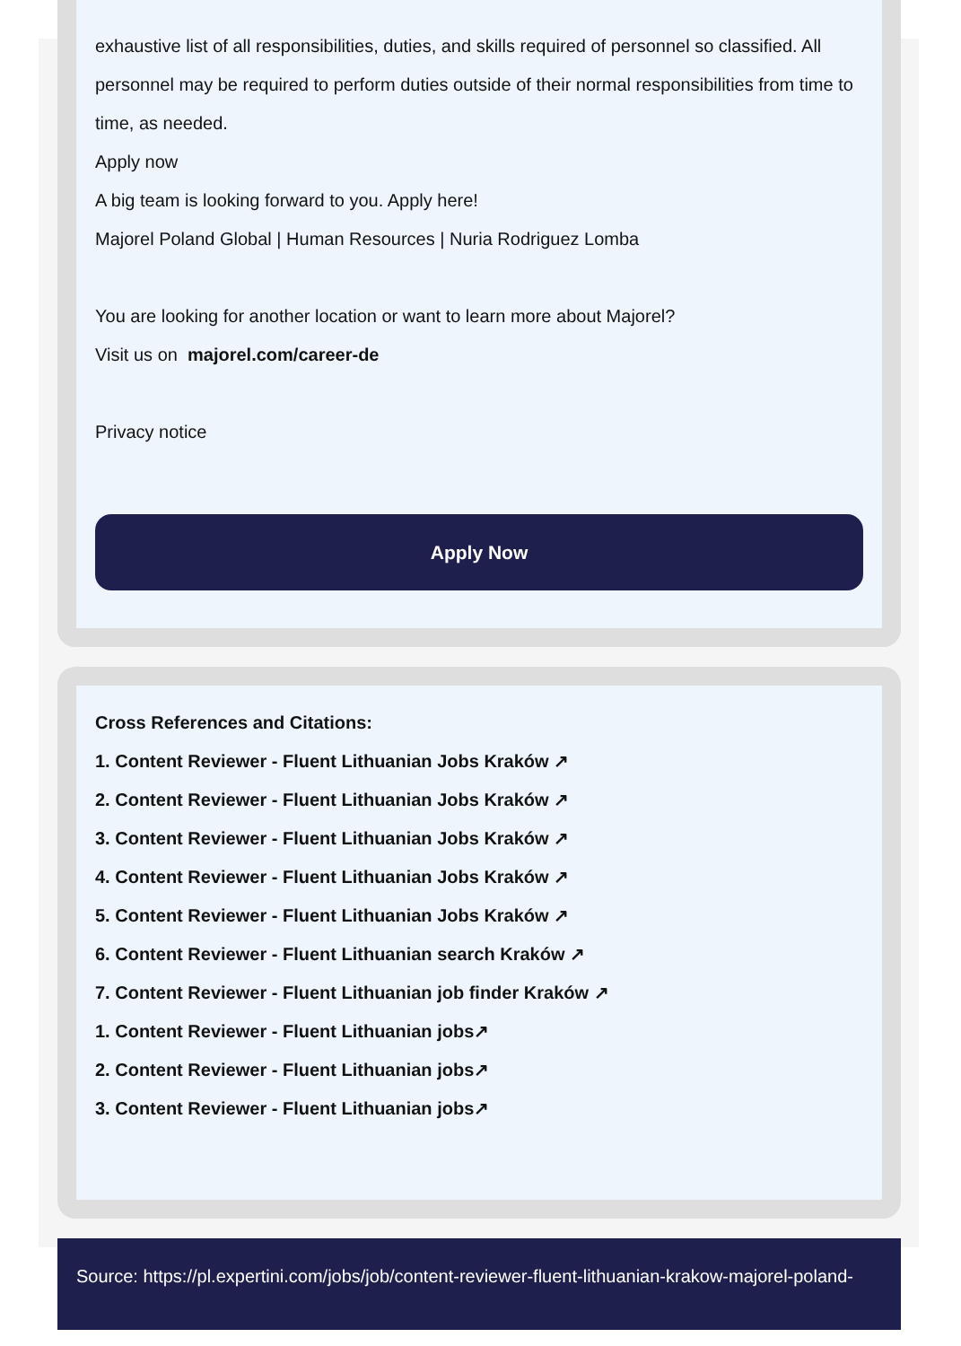exhaustive list of all responsibilities, duties, and skills required of personnel so classified. All personnel may be required to perform duties outside of their normal responsibilities from time to time, as needed.
Apply now
A big team is looking forward to you. Apply here!
Majorel Poland Global | Human Resources | Nuria Rodriguez Lomba
You are looking for another location or want to learn more about Majorel?
Visit us on majorel.com/career-de
Privacy notice
Apply Now
Cross References and Citations:
1. Content Reviewer - Fluent Lithuanian Jobs Kraków ↗
2. Content Reviewer - Fluent Lithuanian Jobs Kraków ↗
3. Content Reviewer - Fluent Lithuanian Jobs Kraków ↗
4. Content Reviewer - Fluent Lithuanian Jobs Kraków ↗
5. Content Reviewer - Fluent Lithuanian Jobs Kraków ↗
6. Content Reviewer - Fluent Lithuanian search Kraków ↗
7. Content Reviewer - Fluent Lithuanian job finder Kraków ↗
1. Content Reviewer - Fluent Lithuanian jobs↗
2. Content Reviewer - Fluent Lithuanian jobs↗
3. Content Reviewer - Fluent Lithuanian jobs↗
Source: https://pl.expertini.com/jobs/job/content-reviewer-fluent-lithuanian-krakow-majorel-poland-